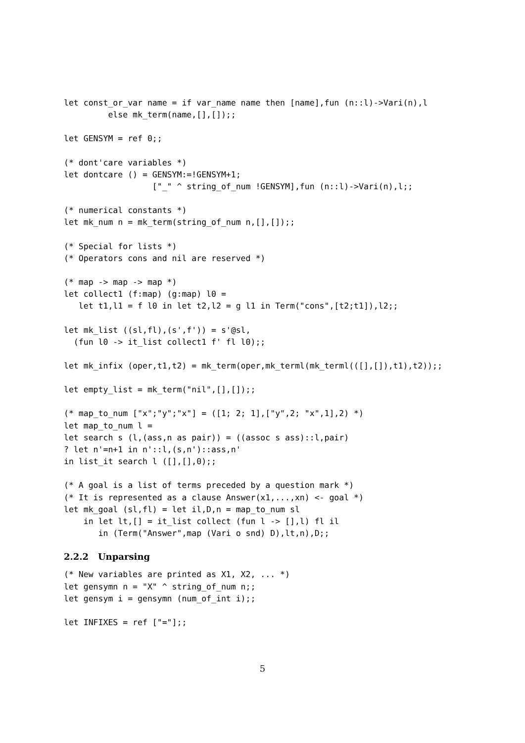let const_or_var name = if var_name name then [name],fun (n::l)->Vari(n),l
         else mk_term(name,[],[]);;
let GENSYM = ref 0;;
(* dont'care variables *)
let dontcare () = GENSYM:=!GENSYM+1;
                  ["_" ^ string_of_num !GENSYM],fun (n::l)->Vari(n),l;;
(* numerical constants *)
let mk_num n = mk_term(string_of_num n,[],[]);;
(* Special for lists *)
(* Operators cons and nil are reserved *)
(* map -> map -> map *)
let collect1 (f:map) (g:map) l0 =
   let t1,l1 = f l0 in let t2,l2 = g l1 in Term("cons",[t2;t1]),l2;;
let mk_list ((sl,fl),(s',f')) = s'@sl,
  (fun l0 -> it_list collect1 f' fl l0);;
let mk_infix (oper,t1,t2) = mk_term(oper,mk_terml(mk_terml(([],[]),t1),t2));;
let empty_list = mk_term("nil",[],[]);;
(* map_to_num ["x";"y";"x"] = ([1; 2; 1],["y",2; "x",1],2) *)
let map_to_num l =
let search s (l,(ass,n as pair)) = ((assoc s ass)::l,pair)
? let n'=n+1 in n'::l,(s,n')::ass,n'
in list_it search l ([],[],0);;
(* A goal is a list of terms preceded by a question mark *)
(* It is represented as a clause Answer(x1,...,xn) <- goal *)
let mk_goal (sl,fl) = let il,D,n = map_to_num sl
    in let lt,[] = it_list collect (fun l -> [],l) fl il
       in (Term("Answer",map (Vari o snd) D),lt,n),D;;
2.2.2 Unparsing
(* New variables are printed as X1, X2, ... *)
let gensymn n = "X" ^ string_of_num n;;
let gensym i = gensymn (num_of_int i);;
let INFIXES = ref ["="];;
5